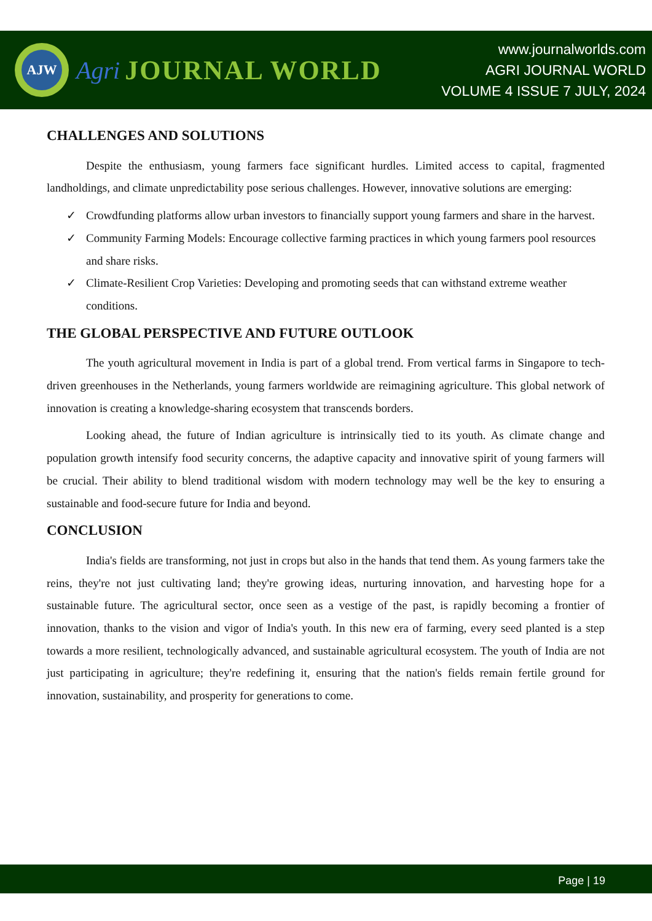AJW
Agri JOURNAL WORLD
www.journalworlds.com
AGRI JOURNAL WORLD
VOLUME 4 ISSUE 7 JULY, 2024
CHALLENGES AND SOLUTIONS
Despite the enthusiasm, young farmers face significant hurdles. Limited access to capital, fragmented landholdings, and climate unpredictability pose serious challenges. However, innovative solutions are emerging:
✓ Crowdfunding platforms allow urban investors to financially support young farmers and share in the harvest.
✓ Community Farming Models: Encourage collective farming practices in which young farmers pool resources and share risks.
✓ Climate-Resilient Crop Varieties: Developing and promoting seeds that can withstand extreme weather conditions.
THE GLOBAL PERSPECTIVE AND FUTURE OUTLOOK
The youth agricultural movement in India is part of a global trend. From vertical farms in Singapore to tech-driven greenhouses in the Netherlands, young farmers worldwide are reimagining agriculture. This global network of innovation is creating a knowledge-sharing ecosystem that transcends borders.
Looking ahead, the future of Indian agriculture is intrinsically tied to its youth. As climate change and population growth intensify food security concerns, the adaptive capacity and innovative spirit of young farmers will be crucial. Their ability to blend traditional wisdom with modern technology may well be the key to ensuring a sustainable and food-secure future for India and beyond.
CONCLUSION
India's fields are transforming, not just in crops but also in the hands that tend them. As young farmers take the reins, they're not just cultivating land; they're growing ideas, nurturing innovation, and harvesting hope for a sustainable future. The agricultural sector, once seen as a vestige of the past, is rapidly becoming a frontier of innovation, thanks to the vision and vigor of India's youth. In this new era of farming, every seed planted is a step towards a more resilient, technologically advanced, and sustainable agricultural ecosystem. The youth of India are not just participating in agriculture; they're redefining it, ensuring that the nation's fields remain fertile ground for innovation, sustainability, and prosperity for generations to come.
Page | 19